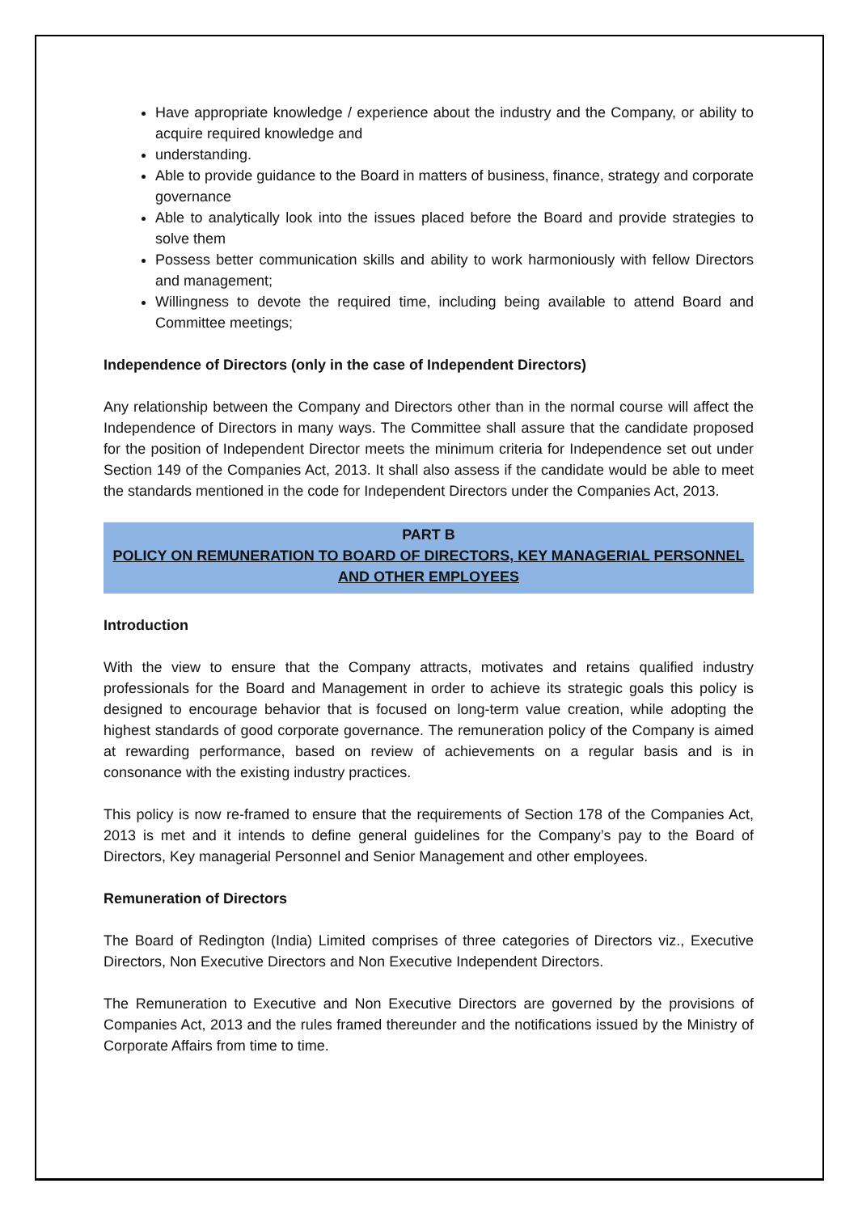Have appropriate knowledge / experience about the industry and the Company, or ability to acquire required knowledge and
understanding.
Able to provide guidance to the Board in matters of business, finance, strategy and corporate governance
Able to analytically look into the issues placed before the Board and provide strategies to solve them
Possess better communication skills and ability to work harmoniously with fellow Directors and management;
Willingness to devote the required time, including being available to attend Board and Committee meetings;
Independence of Directors (only in the case of Independent Directors)
Any relationship between the Company and Directors other than in the normal course will affect the Independence of Directors in many ways. The Committee shall assure that the candidate proposed for the position of Independent Director meets the minimum criteria for Independence set out under Section 149 of the Companies Act, 2013. It shall also assess if the candidate would be able to meet the standards mentioned in the code for Independent Directors under the Companies Act, 2013.
PART B
POLICY ON REMUNERATION TO BOARD OF DIRECTORS, KEY MANAGERIAL PERSONNEL AND OTHER EMPLOYEES
Introduction
With the view to ensure that the Company attracts, motivates and retains qualified industry professionals for the Board and Management in order to achieve its strategic goals this policy is designed to encourage behavior that is focused on long-term value creation, while adopting the highest standards of good corporate governance. The remuneration policy of the Company is aimed at rewarding performance, based on review of achievements on a regular basis and is in consonance with the existing industry practices.
This policy is now re-framed to ensure that the requirements of Section 178 of the Companies Act, 2013 is met and it intends to define general guidelines for the Company’s pay to the Board of Directors, Key managerial Personnel and Senior Management and other employees.
Remuneration of Directors
The Board of Redington (India) Limited comprises of three categories of Directors viz., Executive Directors, Non Executive Directors and Non Executive Independent Directors.
The Remuneration to Executive and Non Executive Directors are governed by the provisions of Companies Act, 2013 and the rules framed thereunder and the notifications issued by the Ministry of Corporate Affairs from time to time.